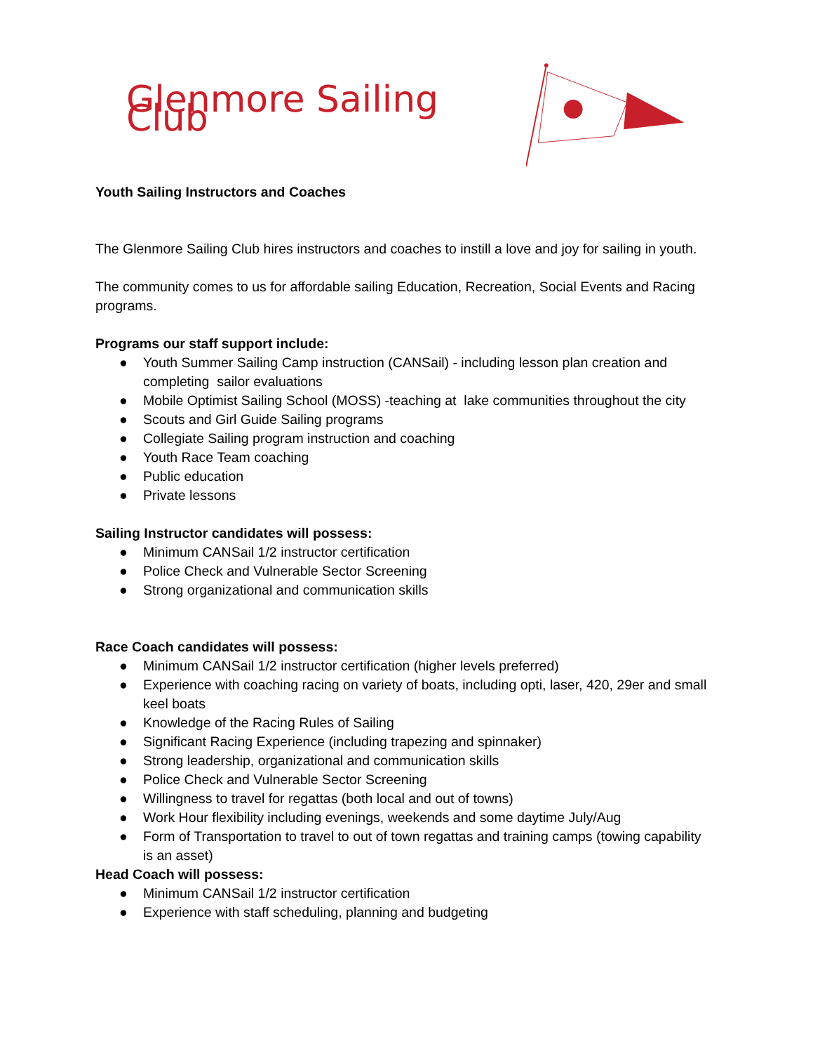Glenmore Sailing Club
Youth Sailing Instructors and Coaches
The Glenmore Sailing Club hires instructors and coaches to instill a love and joy for sailing in youth.
The community comes to us for affordable sailing Education, Recreation, Social Events and Racing programs.
Programs our staff support include:
● Youth Summer Sailing Camp instruction (CANSail) - including lesson plan creation and completing sailor evaluations
● Mobile Optimist Sailing School (MOSS) -teaching at lake communities throughout the city
● Scouts and Girl Guide Sailing programs
● Collegiate Sailing program instruction and coaching
● Youth Race Team coaching
● Public education
● Private lessons
Sailing Instructor candidates will possess:
● Minimum CANSail 1/2 instructor certification
● Police Check and Vulnerable Sector Screening
● Strong organizational and communication skills
Race Coach candidates will possess:
● Minimum CANSail 1/2 instructor certification (higher levels preferred)
● Experience with coaching racing on variety of boats, including opti, laser, 420, 29er and small keel boats
● Knowledge of the Racing Rules of Sailing
● Significant Racing Experience (including trapezing and spinnaker)
● Strong leadership, organizational and communication skills
● Police Check and Vulnerable Sector Screening
● Willingness to travel for regattas (both local and out of towns)
● Work Hour flexibility including evenings, weekends and some daytime July/Aug
● Form of Transportation to travel to out of town regattas and training camps (towing capability is an asset)
Head Coach will possess:
● Minimum CANSail 1/2 instructor certification
● Experience with staff scheduling, planning and budgeting